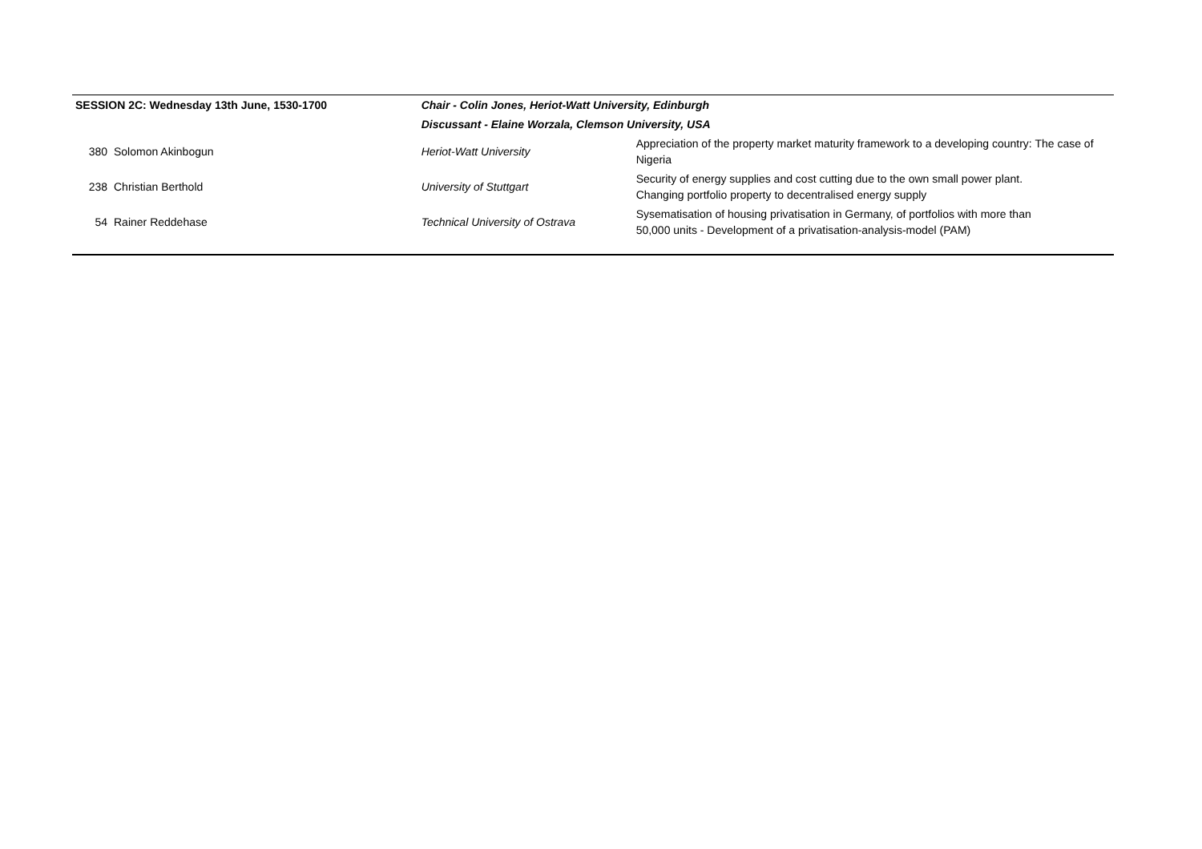| SESSION 2C: Wednesday 13th June, 1530-1700 | | Chair - Colin Jones, Heriot-Watt University, Edinburgh | |
| | | Discussant - Elaine Worzala, Clemson University, USA | |
| 380 | Solomon Akinbogun | Heriot-Watt University | Appreciation of the property market maturity framework to a developing country: The case of Nigeria |
| 238 | Christian Berthold | University of Stuttgart | Security of energy supplies and cost cutting due to the own small power plant. Changing portfolio property to decentralised energy supply |
| 54 | Rainer Reddehase | Technical University of Ostrava | Sysematisation of housing privatisation in Germany, of portfolios with more than 50,000 units - Development of a privatisation-analysis-model (PAM) |